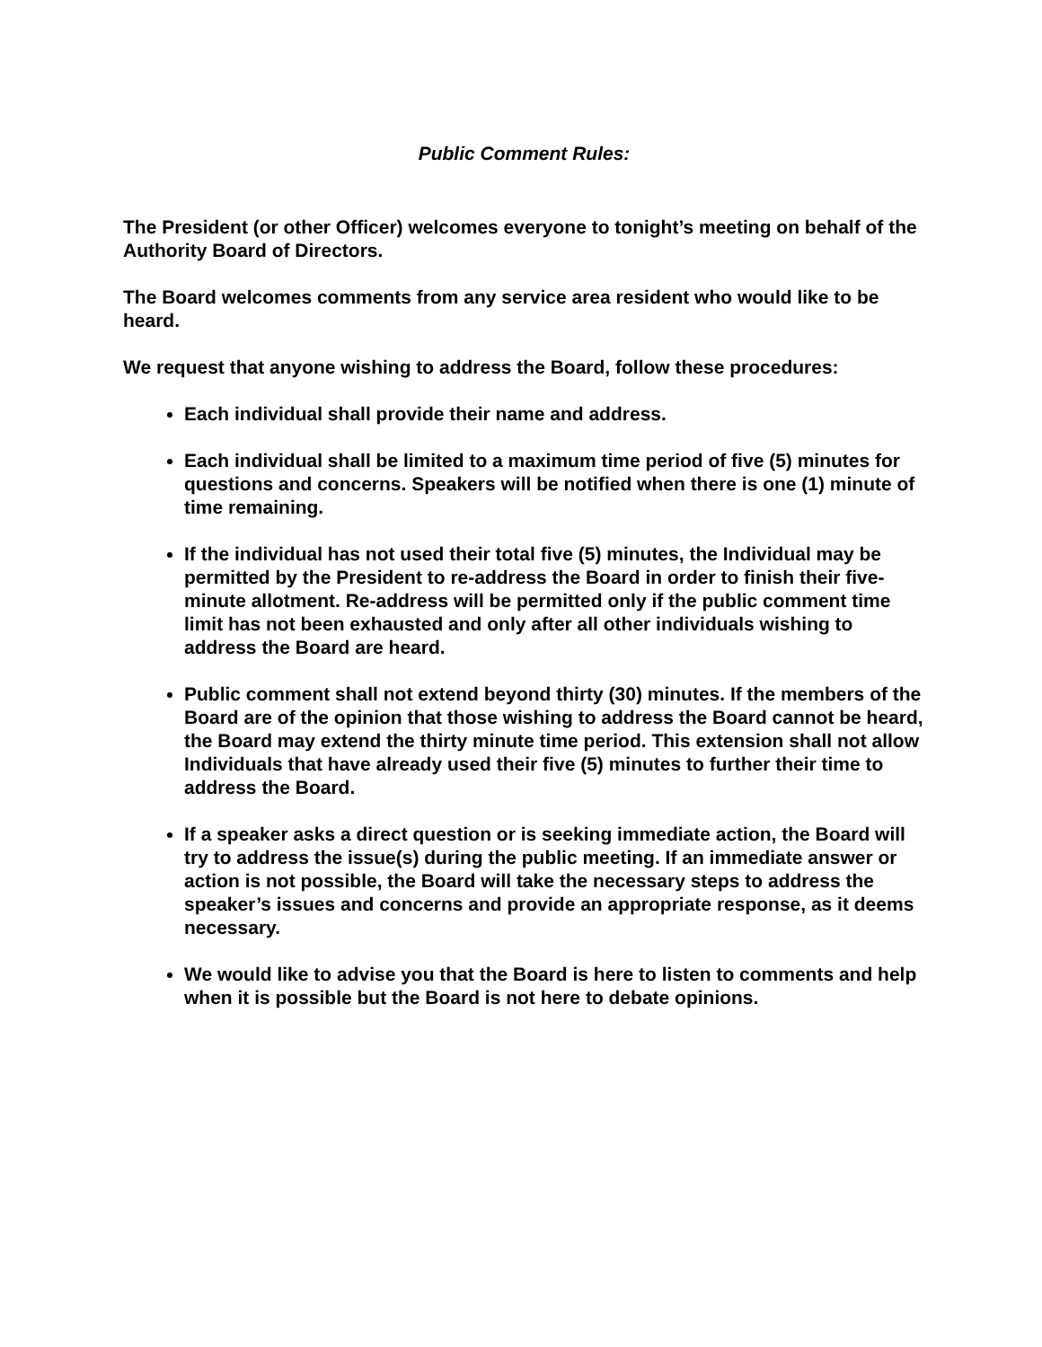Public Comment Rules:
The President (or other Officer) welcomes everyone to tonight’s meeting on behalf of the Authority Board of Directors.
The Board welcomes comments from any service area resident who would like to be heard.
We request that anyone wishing to address the Board, follow these procedures:
Each individual shall provide their name and address.
Each individual shall be limited to a maximum time period of five (5) minutes for questions and concerns. Speakers will be notified when there is one (1) minute of time remaining.
If the individual has not used their total five (5) minutes, the Individual may be permitted by the President to re-address the Board in order to finish their five-minute allotment. Re-address will be permitted only if the public comment time limit has not been exhausted and only after all other individuals wishing to address the Board are heard.
Public comment shall not extend beyond thirty (30) minutes. If the members of the Board are of the opinion that those wishing to address the Board cannot be heard, the Board may extend the thirty minute time period. This extension shall not allow Individuals that have already used their five (5) minutes to further their time to address the Board.
If a speaker asks a direct question or is seeking immediate action, the Board will try to address the issue(s) during the public meeting. If an immediate answer or action is not possible, the Board will take the necessary steps to address the speaker’s issues and concerns and provide an appropriate response, as it deems necessary.
We would like to advise you that the Board is here to listen to comments and help when it is possible but the Board is not here to debate opinions.